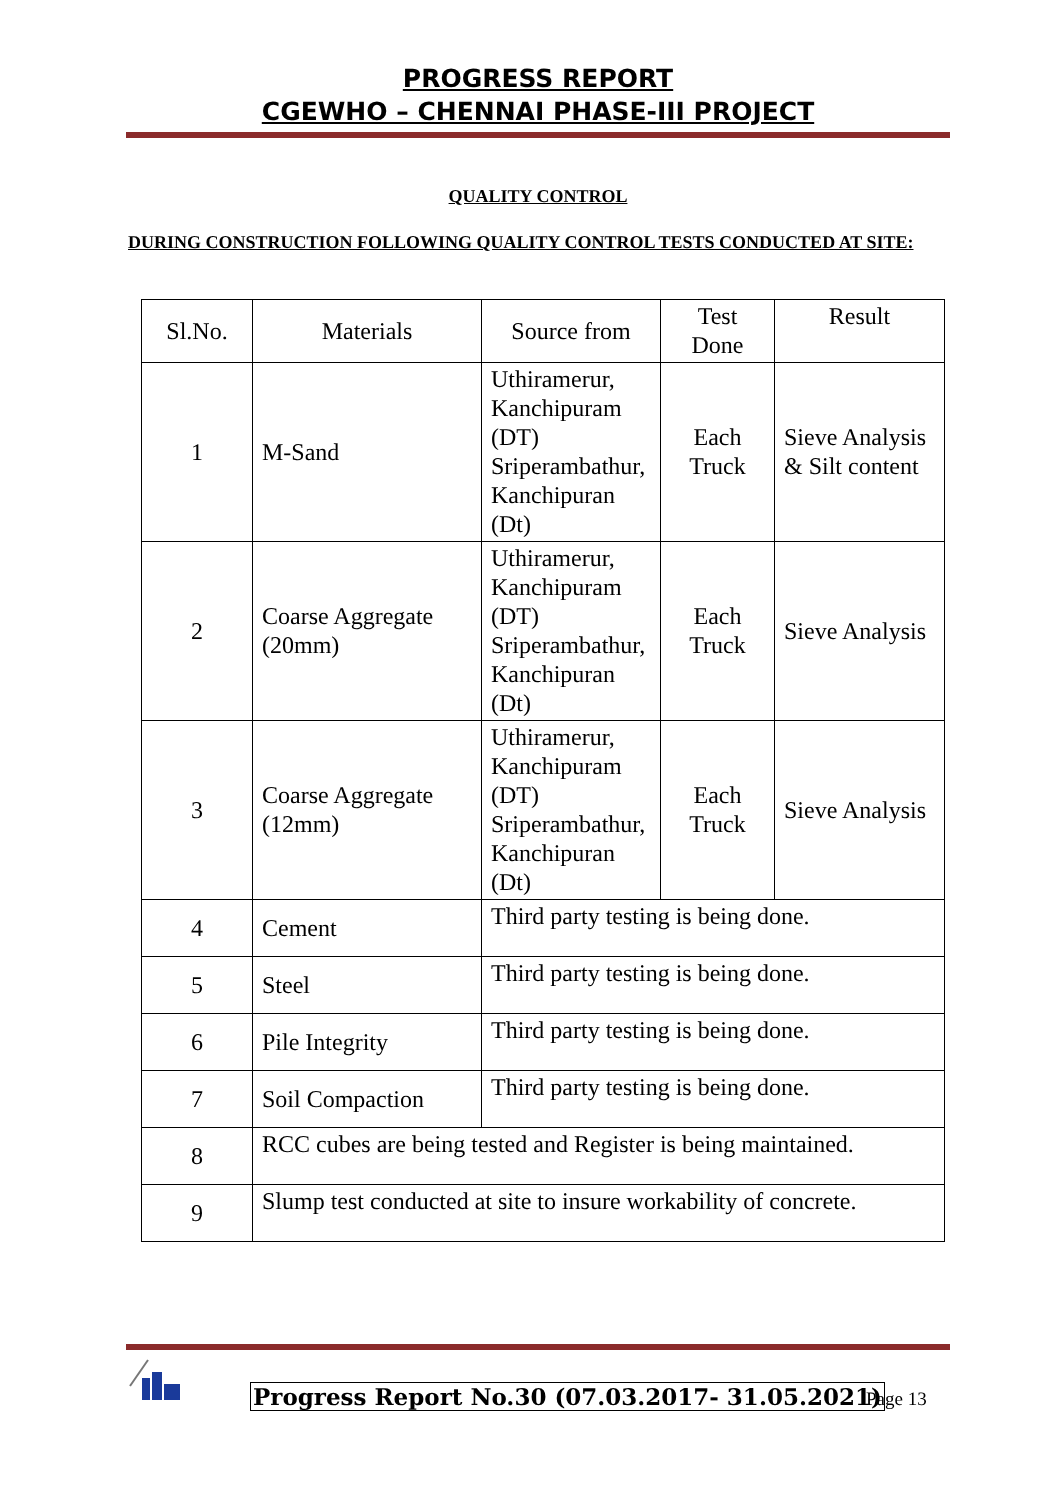PROGRESS REPORT
CGEWHO – CHENNAI PHASE-III PROJECT
QUALITY CONTROL
DURING CONSTRUCTION FOLLOWING QUALITY CONTROL TESTS CONDUCTED AT SITE:
| Sl.No. | Materials | Source from | Test Done | Result |
| --- | --- | --- | --- | --- |
| 1 | M-Sand | Uthiramerur, Kanchipuram (DT) Sriperambathur, Kanchipuran (Dt) | Each Truck | Sieve Analysis & Silt content |
| 2 | Coarse Aggregate (20mm) | Uthiramerur, Kanchipuram (DT) Sriperambathur, Kanchipuran (Dt) | Each Truck | Sieve Analysis |
| 3 | Coarse Aggregate (12mm) | Uthiramerur, Kanchipuram (DT) Sriperambathur, Kanchipuran (Dt) | Each Truck | Sieve Analysis |
| 4 | Cement | Third party testing is being done. | | |
| 5 | Steel | Third party testing is being done. | | |
| 6 | Pile Integrity | Third party testing is being done. | | |
| 7 | Soil Compaction | Third party testing is being done. | | |
| 8 | RCC cubes are being tested and Register is being maintained. | | | |
| 9 | Slump test conducted at site to insure workability of concrete. | | | |
Progress Report No.30 (07.03.2017- 31.05.2021)
Page 13